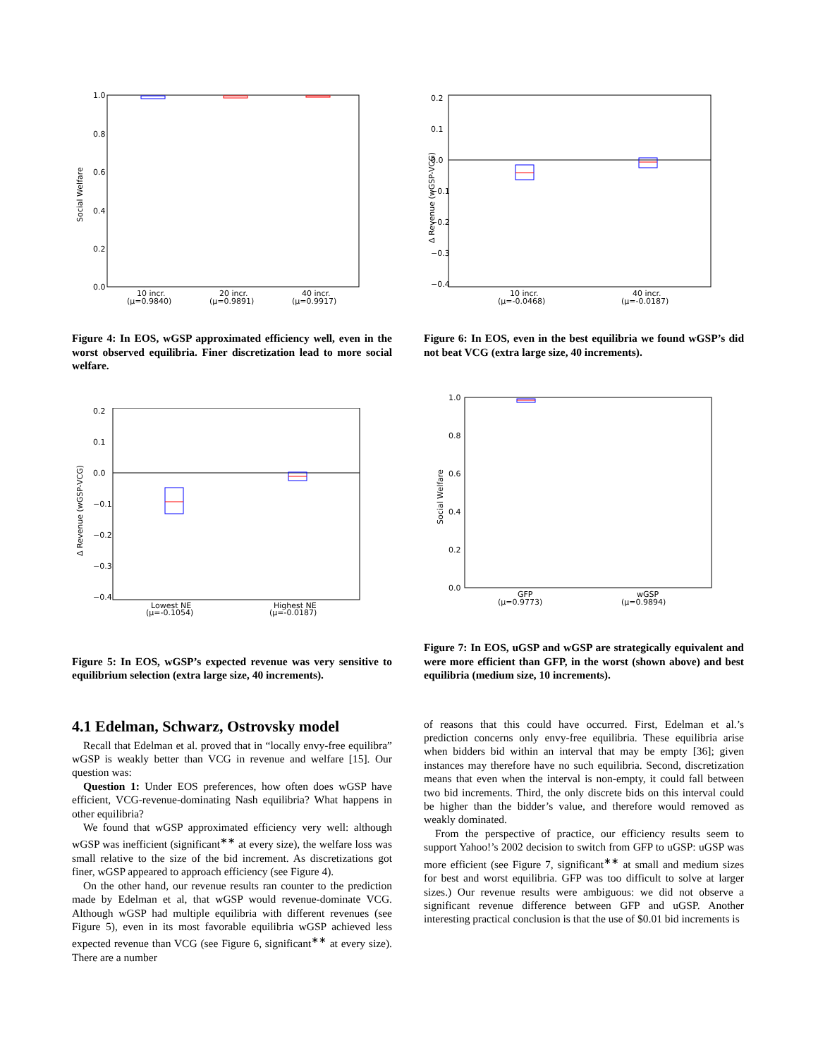Social Welfare
1.0
0.8
0.6
0.4
0.2
0.0
10 incr.
(μ=0.9840)
20 incr.
(μ=0.9891)
40 incr.
(μ=0.9917)
Figure 4: In EOS, wGSP approximated efficiency well, even in the worst observed equilibria. Finer discretization lead to more social welfare.
Δ Revenue (wGSP-VCG)
0.2
0.1
0.0
−0.1
−0.2
−0.3
−0.4
Lowest NE
(μ=-0.1054)
Highest NE
(μ=-0.0187)
Figure 5: In EOS, wGSP’s expected revenue was very sensitive to equilibrium selection (extra large size, 40 increments).
4.1 Edelman, Schwarz, Ostrovsky model
Recall that Edelman et al. proved that in “locally envy-free equilibra” wGSP is weakly better than VCG in revenue and welfare [15]. Our question was:
Question 1: Under EOS preferences, how often does wGSP have efficient, VCG-revenue-dominating Nash equilibria? What happens in other equilibria?
We found that wGSP approximated efficiency very well: although wGSP was inefficient (significant<sup>∗∗</sup> at every size), the welfare loss was small relative to the size of the bid increment. As discretizations got finer, wGSP appeared to approach efficiency (see Figure 4).
On the other hand, our revenue results ran counter to the prediction made by Edelman et al, that wGSP would revenue-dominate VCG. Although wGSP had multiple equilibria with different revenues (see Figure 5), even in its most favorable equilibria wGSP achieved less expected revenue than VCG (see Figure 6, significant<sup>∗∗</sup> at every size). There are a number
Δ Revenue (wGSP-VCG)
0.2
0.1
0.0
−0.1
−0.2
−0.3
−0.4
10 incr.
(μ=-0.0468)
40 incr.
(μ=-0.0187)
Figure 6: In EOS, even in the best equilibria we found wGSP’s did not beat VCG (extra large size, 40 increments).
Social Welfare
1.0
0.8
0.6
0.4
0.2
0.0
GFP
(μ=0.9773)
wGSP
(μ=0.9894)
Figure 7: In EOS, uGSP and wGSP are strategically equivalent and were more efficient than GFP, in the worst (shown above) and best equilibria (medium size, 10 increments).
of reasons that this could have occurred. First, Edelman et al.’s prediction concerns only envy-free equilibria. These equilibria arise when bidders bid within an interval that may be empty [36]; given instances may therefore have no such equilibria. Second, discretization means that even when the interval is non-empty, it could fall between two bid increments. Third, the only discrete bids on this interval could be higher than the bidder’s value, and therefore would removed as weakly dominated.
From the perspective of practice, our efficiency results seem to support Yahoo!’s 2002 decision to switch from GFP to uGSP: uGSP was more efficient (see Figure 7, significant<sup>∗∗</sup> at small and medium sizes for best and worst equilibria. GFP was too difficult to solve at larger sizes.) Our revenue results were ambiguous: we did not observe a significant revenue difference between GFP and uGSP. Another interesting practical conclusion is that the use of $0.01 bid increments is